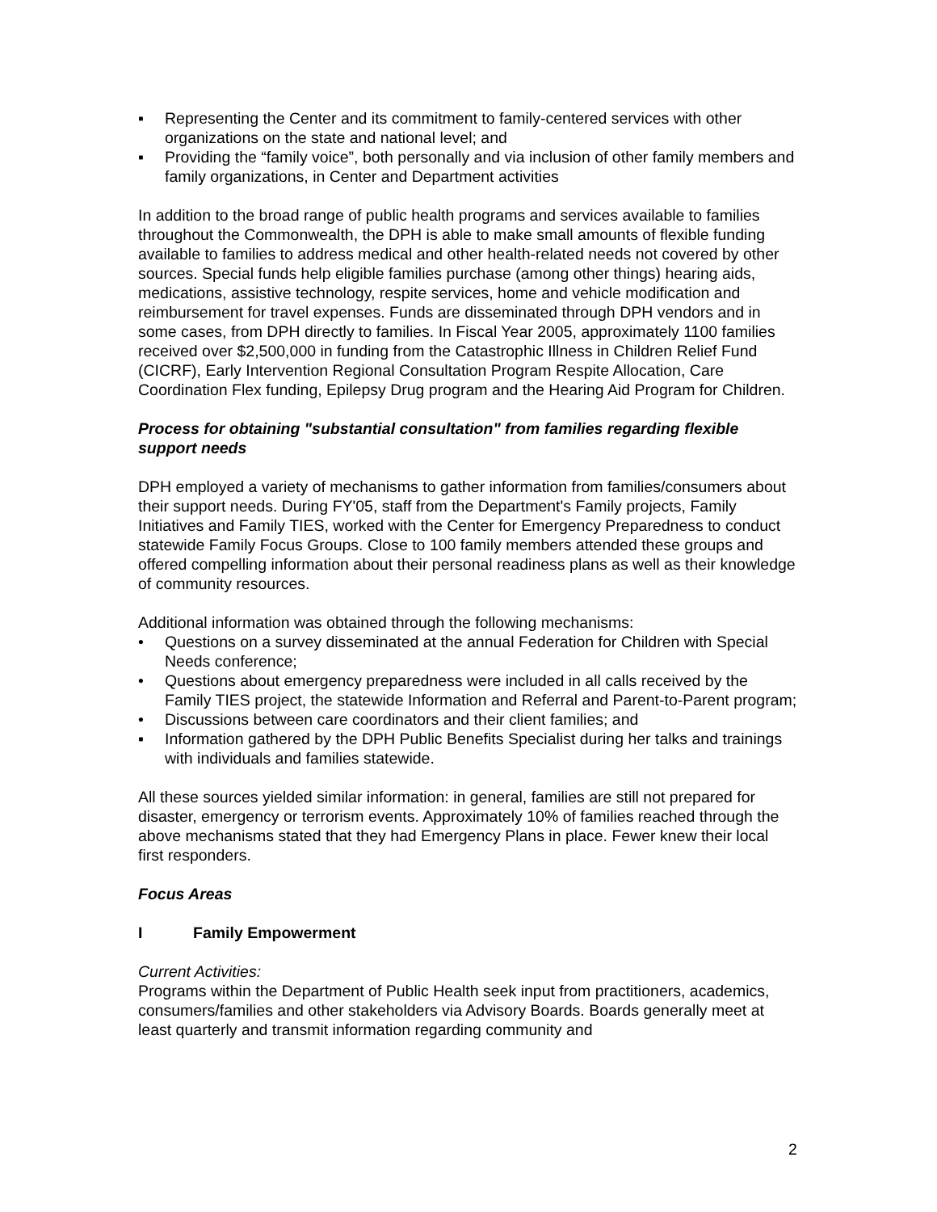▪ Representing the Center and its commitment to family-centered services with other organizations on the state and national level; and
▪ Providing the “family voice”, both personally and via inclusion of other family members and family organizations, in Center and Department activities
In addition to the broad range of public health programs and services available to families throughout the Commonwealth, the DPH is able to make small amounts of flexible funding available to families to address medical and other health-related needs not covered by other sources. Special funds help eligible families purchase (among other things) hearing aids, medications, assistive technology, respite services, home and vehicle modification and reimbursement for travel expenses. Funds are disseminated through DPH vendors and in some cases, from DPH directly to families. In Fiscal Year 2005, approximately 1100 families received over $2,500,000 in funding from the Catastrophic Illness in Children Relief Fund (CICRF), Early Intervention Regional Consultation Program Respite Allocation, Care Coordination Flex funding, Epilepsy Drug program and the Hearing Aid Program for Children.
Process for obtaining "substantial consultation" from families regarding flexible support needs
DPH employed a variety of mechanisms to gather information from families/consumers about their support needs. During FY'05, staff from the Department's Family projects, Family Initiatives and Family TIES, worked with the Center for Emergency Preparedness to conduct statewide Family Focus Groups. Close to 100 family members attended these groups and offered compelling information about their personal readiness plans as well as their knowledge of community resources.
Additional information was obtained through the following mechanisms:
• Questions on a survey disseminated at the annual Federation for Children with Special Needs conference;
• Questions about emergency preparedness were included in all calls received by the Family TIES project, the statewide Information and Referral and Parent-to-Parent program;
• Discussions between care coordinators and their client families; and
▪ Information gathered by the DPH Public Benefits Specialist during her talks and trainings with individuals and families statewide.
All these sources yielded similar information: in general, families are still not prepared for disaster, emergency or terrorism events. Approximately 10% of families reached through the above mechanisms stated that they had Emergency Plans in place. Fewer knew their local first responders.
Focus Areas
I Family Empowerment
Current Activities:
Programs within the Department of Public Health seek input from practitioners, academics, consumers/families and other stakeholders via Advisory Boards. Boards generally meet at least quarterly and transmit information regarding community and
2